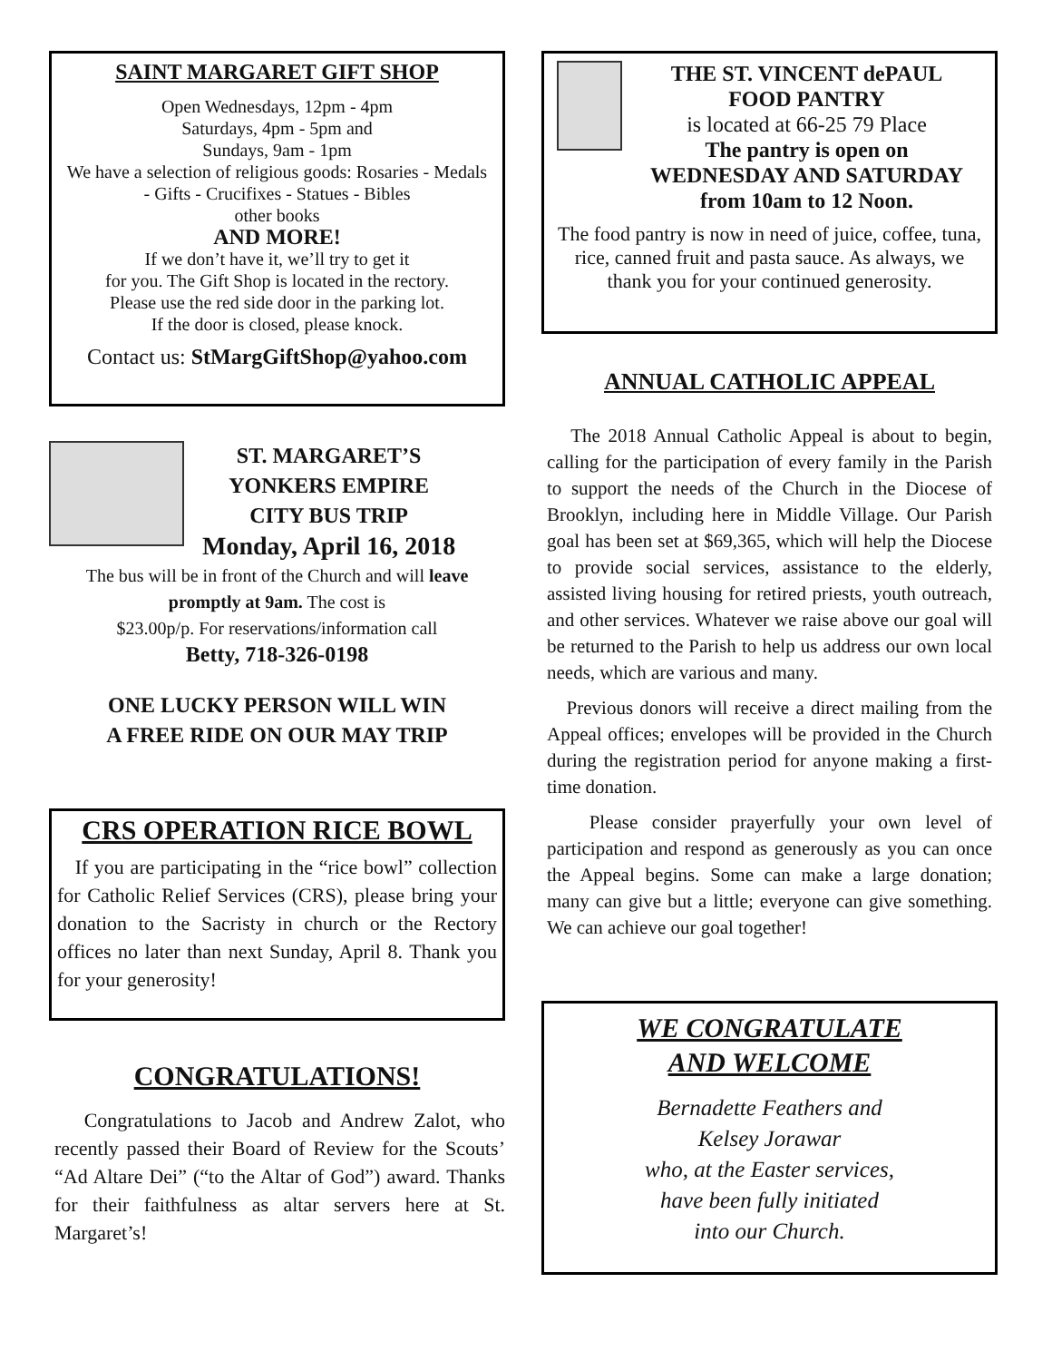SAINT MARGARET GIFT SHOP
Open Wednesdays, 12pm - 4pm
Saturdays, 4pm - 5pm and
Sundays, 9am - 1pm
We have a selection of religious goods: Rosaries - Medals - Gifts - Crucifixes - Statues - Bibles
other books
AND MORE!
If we don’t have it, we’ll try to get it
for you. The Gift Shop is located in the rectory.
Please use the red side door in the parking lot.
If the door is closed, please knock.
Contact us: StMargGiftShop@yahoo.com
ST. MARGARET’S
YONKERS EMPIRE
CITY BUS TRIP
Monday, April 16, 2018
The bus will be in front of the Church and will leave promptly at 9am. The cost is
$23.00p/p. For reservations/information call
Betty, 718-326-0198
ONE LUCKY PERSON WILL WIN
A FREE RIDE ON OUR MAY TRIP
CRS OPERATION RICE BOWL
If you are participating in the “rice bowl” collection for Catholic Relief Services (CRS), please bring your donation to the Sacristy in church or the Rectory offices no later than next Sunday, April 8. Thank you for your generosity!
CONGRATULATIONS!
Congratulations to Jacob and Andrew Zalot, who recently passed their Board of Review for the Scouts’ “Ad Altare Dei” (“to the Altar of God”) award. Thanks for their faithfulness as altar servers here at St. Margaret’s!
THE ST. VINCENT dePAUL
FOOD PANTRY
is located at 66-25 79 Place
The pantry is open on
WEDNESDAY AND SATURDAY
from 10am to 12 Noon.
The food pantry is now in need of juice, coffee, tuna, rice, canned fruit and pasta sauce. As always, we thank you for your continued generosity.
ANNUAL CATHOLIC APPEAL
The 2018 Annual Catholic Appeal is about to begin, calling for the participation of every family in the Parish to support the needs of the Church in the Diocese of Brooklyn, including here in Middle Village. Our Parish goal has been set at $69,365, which will help the Diocese to provide social services, assistance to the elderly, assisted living housing for retired priests, youth outreach, and other services. Whatever we raise above our goal will be returned to the Parish to help us address our own local needs, which are various and many.
Previous donors will receive a direct mailing from the Appeal offices; envelopes will be provided in the Church during the registration period for anyone making a first-time donation.
Please consider prayerfully your own level of participation and respond as generously as you can once the Appeal begins. Some can make a large donation; many can give but a little; everyone can give something. We can achieve our goal together!
WE CONGRATULATE
AND WELCOME
Bernadette Feathers and
Kelsey Jorawar
who, at the Easter services,
have been fully initiated
into our Church.